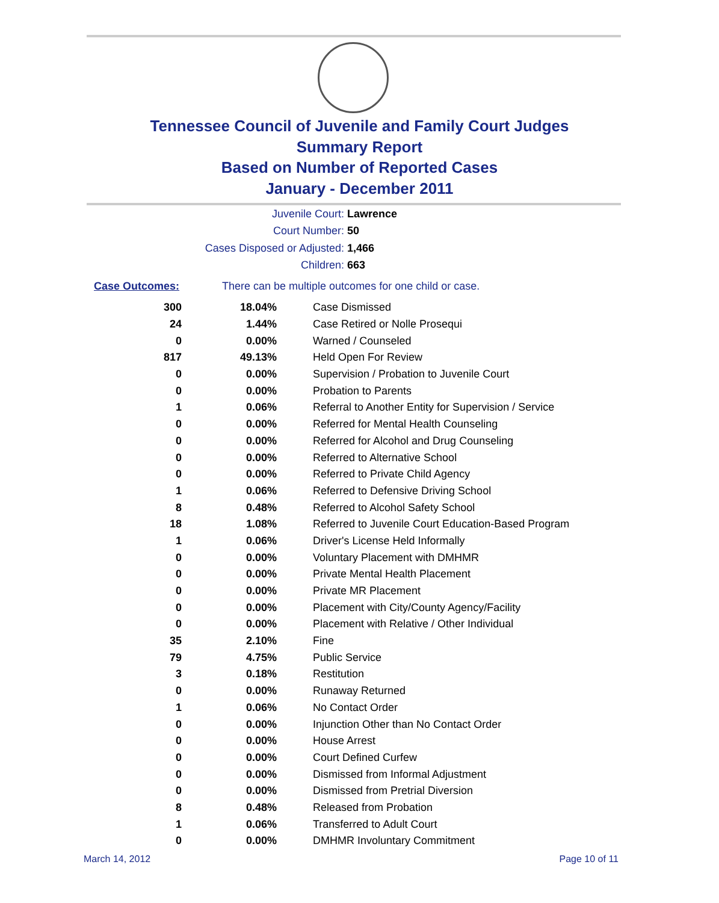Tennessee Council of Juvenile and Family Court Judges
Summary Report
Based on Number of Reported Cases
January - December 2011
Juvenile Court: Lawrence
Court Number: 50
Cases Disposed or Adjusted: 1,466
Children: 663
Case Outcomes: There can be multiple outcomes for one child or case.
| 300 | 18.04% | Case Dismissed |
| 24 | 1.44% | Case Retired or Nolle Prosequi |
| 0 | 0.00% | Warned / Counseled |
| 817 | 49.13% | Held Open For Review |
| 0 | 0.00% | Supervision / Probation to Juvenile Court |
| 0 | 0.00% | Probation to Parents |
| 1 | 0.06% | Referral to Another Entity for Supervision / Service |
| 0 | 0.00% | Referred for Mental Health Counseling |
| 0 | 0.00% | Referred for Alcohol and Drug Counseling |
| 0 | 0.00% | Referred to Alternative School |
| 0 | 0.00% | Referred to Private Child Agency |
| 1 | 0.06% | Referred to Defensive Driving School |
| 8 | 0.48% | Referred to Alcohol Safety School |
| 18 | 1.08% | Referred to Juvenile Court Education-Based Program |
| 1 | 0.06% | Driver's License Held Informally |
| 0 | 0.00% | Voluntary Placement with DMHMR |
| 0 | 0.00% | Private Mental Health Placement |
| 0 | 0.00% | Private MR Placement |
| 0 | 0.00% | Placement with City/County Agency/Facility |
| 0 | 0.00% | Placement with Relative / Other Individual |
| 35 | 2.10% | Fine |
| 79 | 4.75% | Public Service |
| 3 | 0.18% | Restitution |
| 0 | 0.00% | Runaway Returned |
| 1 | 0.06% | No Contact Order |
| 0 | 0.00% | Injunction Other than No Contact Order |
| 0 | 0.00% | House Arrest |
| 0 | 0.00% | Court Defined Curfew |
| 0 | 0.00% | Dismissed from Informal Adjustment |
| 0 | 0.00% | Dismissed from Pretrial Diversion |
| 8 | 0.48% | Released from Probation |
| 1 | 0.06% | Transferred to Adult Court |
| 0 | 0.00% | DMHMR Involuntary Commitment |
March 14, 2012 Page 10 of 11